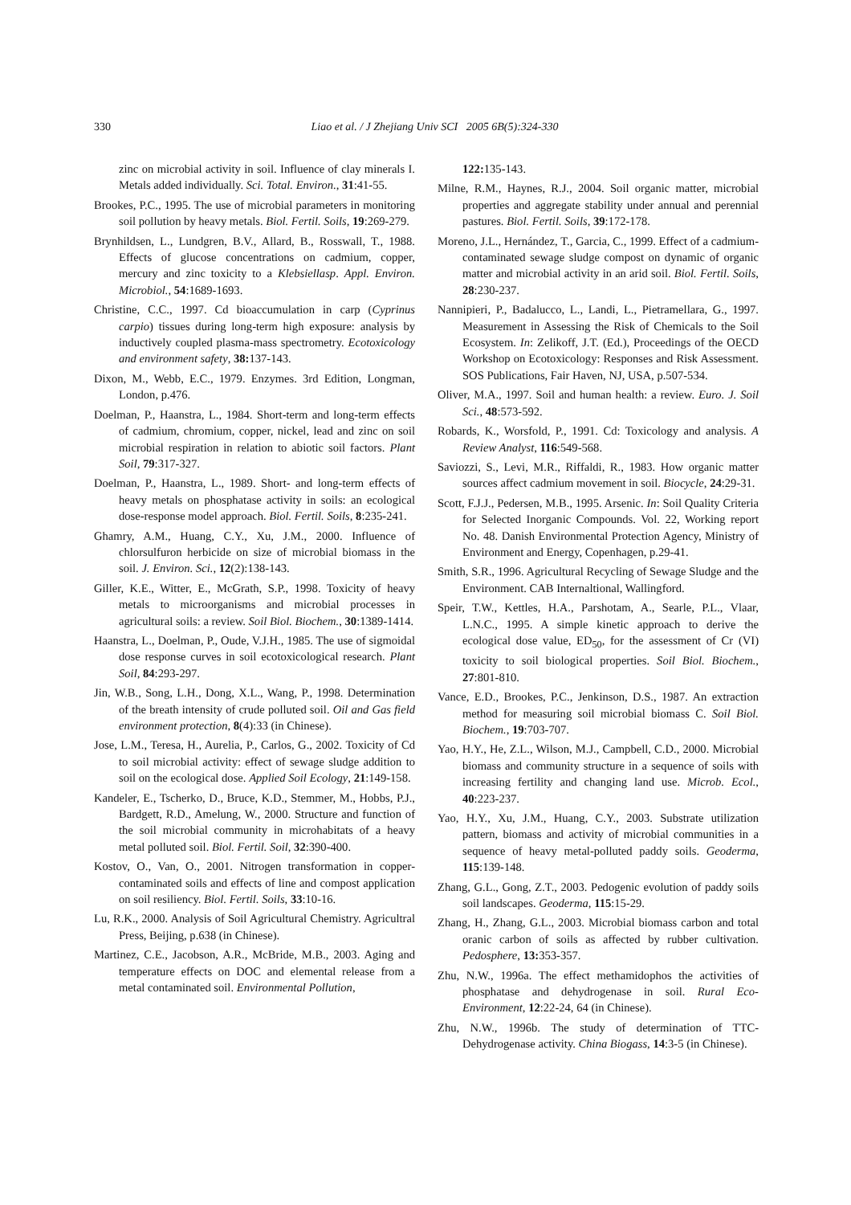330
Liao et al. / J Zhejiang Univ SCI 2005 6B(5):324-330
zinc on microbial activity in soil. Influence of clay minerals I. Metals added individually. Sci. Total. Environ., 31:41-55.
Brookes, P.C., 1995. The use of microbial parameters in monitoring soil pollution by heavy metals. Biol. Fertil. Soils, 19:269-279.
Brynhildsen, L., Lundgren, B.V., Allard, B., Rosswall, T., 1988. Effects of glucose concentrations on cadmium, copper, mercury and zinc toxicity to a Klebsiellasp. Appl. Environ. Microbiol., 54:1689-1693.
Christine, C.C., 1997. Cd bioaccumulation in carp (Cyprinus carpio) tissues during long-term high exposure: analysis by inductively coupled plasma-mass spectrometry. Ecotoxicology and environment safety, 38: 137-143.
Dixon, M., Webb, E.C., 1979. Enzymes. 3rd Edition, Longman, London, p.476.
Doelman, P., Haanstra, L., 1984. Short-term and long-term effects of cadmium, chromium, copper, nickel, lead and zinc on soil microbial respiration in relation to abiotic soil factors. Plant Soil, 79:317-327.
Doelman, P., Haanstra, L., 1989. Short- and long-term effects of heavy metals on phosphatase activity in soils: an ecological dose-response model approach. Biol. Fertil. Soils, 8:235-241.
Ghamry, A.M., Huang, C.Y., Xu, J.M., 2000. Influence of chlorsulfuron herbicide on size of microbial biomass in the soil. J. Environ. Sci., 12(2):138-143.
Giller, K.E., Witter, E., McGrath, S.P., 1998. Toxicity of heavy metals to microorganisms and microbial processes in agricultural soils: a review. Soil Biol. Biochem., 30:1389-1414.
Haanstra, L., Doelman, P., Oude, V.J.H., 1985. The use of sigmoidal dose response curves in soil ecotoxicological research. Plant Soil, 84:293-297.
Jin, W.B., Song, L.H., Dong, X.L., Wang, P., 1998. Determination of the breath intensity of crude polluted soil. Oil and Gas field environment protection, 8(4):33 (in Chinese).
Jose, L.M., Teresa, H., Aurelia, P., Carlos, G., 2002. Toxicity of Cd to soil microbial activity: effect of sewage sludge addition to soil on the ecological dose. Applied Soil Ecology, 21:149-158.
Kandeler, E., Tscherko, D., Bruce, K.D., Stemmer, M., Hobbs, P.J., Bardgett, R.D., Amelung, W., 2000. Structure and function of the soil microbial community in microhabitats of a heavy metal polluted soil. Biol. Fertil. Soil, 32:390-400.
Kostov, O., Van, O., 2001. Nitrogen transformation in copper-contaminated soils and effects of line and compost application on soil resiliency. Biol. Fertil. Soils, 33:10-16.
Lu, R.K., 2000. Analysis of Soil Agricultural Chemistry. Agricultral Press, Beijing, p.638 (in Chinese).
Martinez, C.E., Jacobson, A.R., McBride, M.B., 2003. Aging and temperature effects on DOC and elemental release from a metal contaminated soil. Environmental Pollution,
122: 135-143.
Milne, R.M., Haynes, R.J., 2004. Soil organic matter, microbial properties and aggregate stability under annual and perennial pastures. Biol. Fertil. Soils, 39:172-178.
Moreno, J.L., Hernández, T., Garcia, C., 1999. Effect of a cadmium-contaminated sewage sludge compost on dynamic of organic matter and microbial activity in an arid soil. Biol. Fertil. Soils, 28:230-237.
Nannipieri, P., Badalucco, L., Landi, L., Pietramellara, G., 1997. Measurement in Assessing the Risk of Chemicals to the Soil Ecosystem. In: Zelikoff, J.T. (Ed.), Proceedings of the OECD Workshop on Ecotoxicology: Responses and Risk Assessment. SOS Publications, Fair Haven, NJ, USA, p.507-534.
Oliver, M.A., 1997. Soil and human health: a review. Euro. J. Soil Sci., 48:573-592.
Robards, K., Worsfold, P., 1991. Cd: Toxicology and analysis. A Review Analyst, 116:549-568.
Saviozzi, S., Levi, M.R., Riffaldi, R., 1983. How organic matter sources affect cadmium movement in soil. Biocycle, 24:29-31.
Scott, F.J.J., Pedersen, M.B., 1995. Arsenic. In: Soil Quality Criteria for Selected Inorganic Compounds. Vol. 22, Working report No. 48. Danish Environmental Protection Agency, Ministry of Environment and Energy, Copenhagen, p.29-41.
Smith, S.R., 1996. Agricultural Recycling of Sewage Sludge and the Environment. CAB Internaltional, Wallingford.
Speir, T.W., Kettles, H.A., Parshotam, A., Searle, P.L., Vlaar, L.N.C., 1995. A simple kinetic approach to derive the ecological dose value, ED<sub>50</sub>, for the assessment of Cr (VI) toxicity to soil biological properties. Soil Biol. Biochem., 27:801-810.
Vance, E.D., Brookes, P.C., Jenkinson, D.S., 1987. An extraction method for measuring soil microbial biomass C. Soil Biol. Biochem., 19:703-707.
Yao, H.Y., He, Z.L., Wilson, M.J., Campbell, C.D., 2000. Microbial biomass and community structure in a sequence of soils with increasing fertility and changing land use. Microb. Ecol., 40:223-237.
Yao, H.Y., Xu, J.M., Huang, C.Y., 2003. Substrate utilization pattern, biomass and activity of microbial communities in a sequence of heavy metal-polluted paddy soils. Geoderma, 115:139-148.
Zhang, G.L., Gong, Z.T., 2003. Pedogenic evolution of paddy soils soil landscapes. Geoderma, 115:15-29.
Zhang, H., Zhang, G.L., 2003. Microbial biomass carbon and total oranic carbon of soils as affected by rubber cultivation. Pedosphere, 13: 353-357.
Zhu, N.W., 1996a. The effect methamidophos the activities of phosphatase and dehydrogenase in soil. Rural Eco-Environment, 12:22-24, 64 (in Chinese).
Zhu, N.W., 1996b. The study of determination of TTC-Dehydrogenase activity. China Biogass, 14:3-5 (in Chinese).